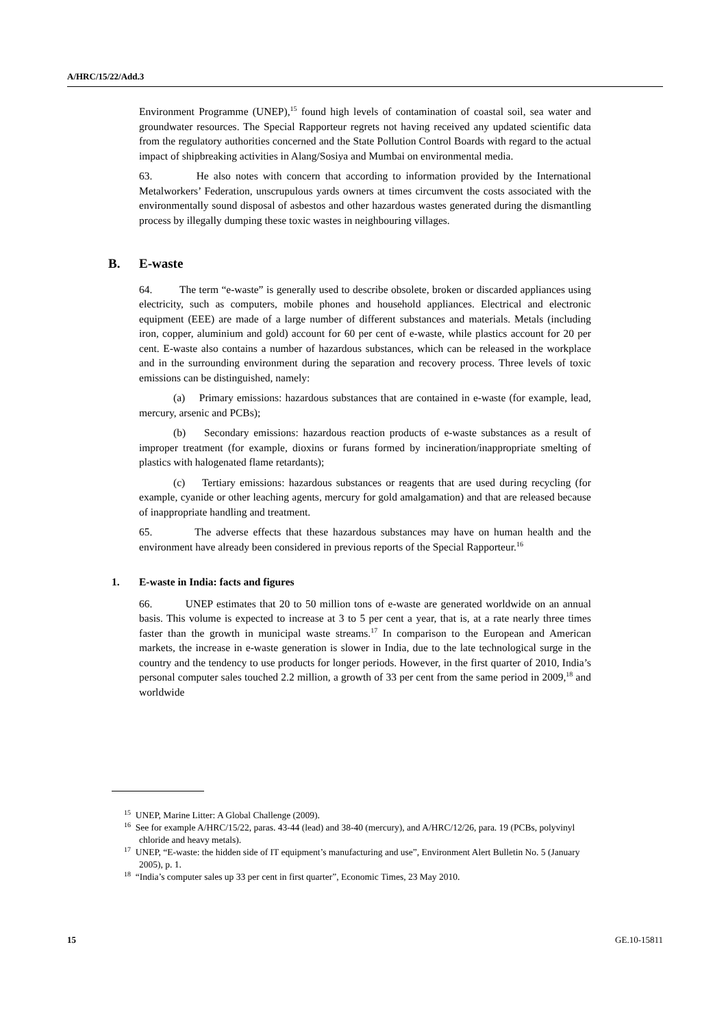A/HRC/15/22/Add.3
Environment Programme (UNEP),<sup>15</sup> found high levels of contamination of coastal soil, sea water and groundwater resources. The Special Rapporteur regrets not having received any updated scientific data from the regulatory authorities concerned and the State Pollution Control Boards with regard to the actual impact of shipbreaking activities in Alang/Sosiya and Mumbai on environmental media.
63. He also notes with concern that according to information provided by the International Metalworkers’ Federation, unscrupulous yards owners at times circumvent the costs associated with the environmentally sound disposal of asbestos and other hazardous wastes generated during the dismantling process by illegally dumping these toxic wastes in neighbouring villages.
B. E-waste
64. The term “e-waste” is generally used to describe obsolete, broken or discarded appliances using electricity, such as computers, mobile phones and household appliances. Electrical and electronic equipment (EEE) are made of a large number of different substances and materials. Metals (including iron, copper, aluminium and gold) account for 60 per cent of e-waste, while plastics account for 20 per cent. E-waste also contains a number of hazardous substances, which can be released in the workplace and in the surrounding environment during the separation and recovery process. Three levels of toxic emissions can be distinguished, namely:
(a) Primary emissions: hazardous substances that are contained in e-waste (for example, lead, mercury, arsenic and PCBs);
(b) Secondary emissions: hazardous reaction products of e-waste substances as a result of improper treatment (for example, dioxins or furans formed by incineration/inappropriate smelting of plastics with halogenated flame retardants);
(c) Tertiary emissions: hazardous substances or reagents that are used during recycling (for example, cyanide or other leaching agents, mercury for gold amalgamation) and that are released because of inappropriate handling and treatment.
65. The adverse effects that these hazardous substances may have on human health and the environment have already been considered in previous reports of the Special Rapporteur.<sup>16</sup>
1. E-waste in India: facts and figures
66. UNEP estimates that 20 to 50 million tons of e-waste are generated worldwide on an annual basis. This volume is expected to increase at 3 to 5 per cent a year, that is, at a rate nearly three times faster than the growth in municipal waste streams.<sup>17</sup> In comparison to the European and American markets, the increase in e-waste generation is slower in India, due to the late technological surge in the country and the tendency to use products for longer periods. However, in the first quarter of 2010, India’s personal computer sales touched 2.2 million, a growth of 33 per cent from the same period in 2009,<sup>18</sup> and worldwide
<sup>15</sup> UNEP, Marine Litter: A Global Challenge (2009).
<sup>16</sup> See for example A/HRC/15/22, paras. 43-44 (lead) and 38-40 (mercury), and A/HRC/12/26, para. 19 (PCBs, polyvinyl chloride and heavy metals).
<sup>17</sup> UNEP, “E-waste: the hidden side of IT equipment’s manufacturing and use”, Environment Alert Bulletin No. 5 (January 2005), p. 1.
<sup>18</sup> “India’s computer sales up 33 per cent in first quarter”, Economic Times, 23 May 2010.
15 GE.10-15811